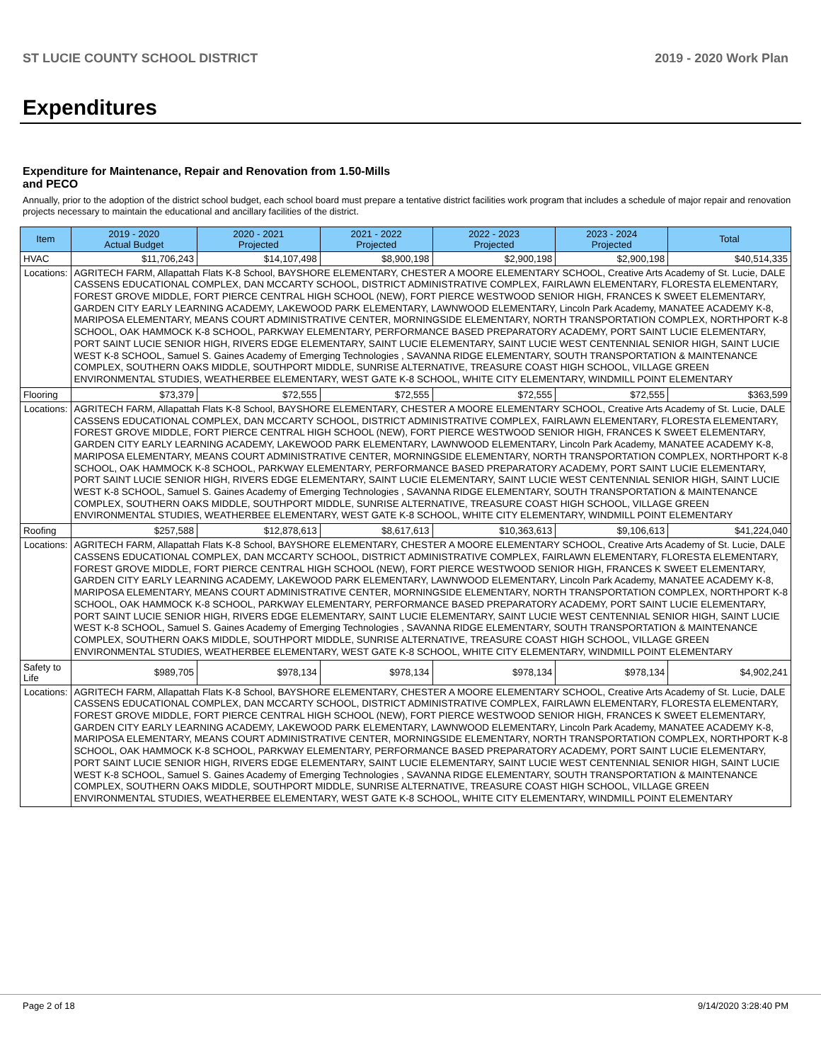ST LUCIE COUNTY SCHOOL DISTRICT 2019 - 2020 Work Plan
Expenditures
Expenditure for Maintenance, Repair and Renovation from 1.50-Mills and PECO
Annually, prior to the adoption of the district school budget, each school board must prepare a tentative district facilities work program that includes a schedule of major repair and renovation projects necessary to maintain the educational and ancillary facilities of the district.
| Item | | 2019 - 2020 Actual Budget | 2020 - 2021 Projected | 2021 - 2022 Projected | 2022 - 2023 Projected | 2023 - 2024 Projected | Total |
| --- | --- | --- | --- | --- | --- | --- | --- |
| HVAC | | $11,706,243 | $14,107,498 | $8,900,198 | $2,900,198 | $2,900,198 | $40,514,335 |
| Locations: | AGRITECH FARM, Allapattah Flats K-8 School, BAYSHORE ELEMENTARY, CHESTER A MOORE ELEMENTARY SCHOOL, Creative Arts Academy of St. Lucie, DALE CASSENS EDUCATIONAL COMPLEX, DAN MCCARTY SCHOOL, DISTRICT ADMINISTRATIVE COMPLEX, FAIRLAWN ELEMENTARY, FLORESTA ELEMENTARY, FOREST GROVE MIDDLE, FORT PIERCE CENTRAL HIGH SCHOOL (NEW), FORT PIERCE WESTWOOD SENIOR HIGH, FRANCES K SWEET ELEMENTARY, GARDEN CITY EARLY LEARNING ACADEMY, LAKEWOOD PARK ELEMENTARY, LAWNWOOD ELEMENTARY, Lincoln Park Academy, MANATEE ACADEMY K-8, MARIPOSA ELEMENTARY, MEANS COURT ADMINISTRATIVE CENTER, MORNINGSIDE ELEMENTARY, NORTH TRANSPORTATION COMPLEX, NORTHPORT K-8 SCHOOL, OAK HAMMOCK K-8 SCHOOL, PARKWAY ELEMENTARY, PERFORMANCE BASED PREPARATORY ACADEMY, PORT SAINT LUCIE ELEMENTARY, PORT SAINT LUCIE SENIOR HIGH, RIVERS EDGE ELEMENTARY, SAINT LUCIE ELEMENTARY, SAINT LUCIE WEST CENTENNIAL SENIOR HIGH, SAINT LUCIE WEST K-8 SCHOOL, Samuel S. Gaines Academy of Emerging Technologies , SAVANNA RIDGE ELEMENTARY, SOUTH TRANSPORTATION & MAINTENANCE COMPLEX, SOUTHERN OAKS MIDDLE, SOUTHPORT MIDDLE, SUNRISE ALTERNATIVE, TREASURE COAST HIGH SCHOOL, VILLAGE GREEN ENVIRONMENTAL STUDIES, WEATHERBEE ELEMENTARY, WEST GATE K-8 SCHOOL, WHITE CITY ELEMENTARY, WINDMILL POINT ELEMENTARY | | | | | | |
| Flooring | | $73,379 | $72,555 | $72,555 | $72,555 | $72,555 | $363,599 |
| Locations: | AGRITECH FARM, Allapattah Flats K-8 School, BAYSHORE ELEMENTARY, CHESTER A MOORE ELEMENTARY SCHOOL, Creative Arts Academy of St. Lucie, DALE CASSENS EDUCATIONAL COMPLEX, DAN MCCARTY SCHOOL, DISTRICT ADMINISTRATIVE COMPLEX, FAIRLAWN ELEMENTARY, FLORESTA ELEMENTARY, FOREST GROVE MIDDLE, FORT PIERCE CENTRAL HIGH SCHOOL (NEW), FORT PIERCE WESTWOOD SENIOR HIGH, FRANCES K SWEET ELEMENTARY, GARDEN CITY EARLY LEARNING ACADEMY, LAKEWOOD PARK ELEMENTARY, LAWNWOOD ELEMENTARY, Lincoln Park Academy, MANATEE ACADEMY K-8, MARIPOSA ELEMENTARY, MEANS COURT ADMINISTRATIVE CENTER, MORNINGSIDE ELEMENTARY, NORTH TRANSPORTATION COMPLEX, NORTHPORT K-8 SCHOOL, OAK HAMMOCK K-8 SCHOOL, PARKWAY ELEMENTARY, PERFORMANCE BASED PREPARATORY ACADEMY, PORT SAINT LUCIE ELEMENTARY, PORT SAINT LUCIE SENIOR HIGH, RIVERS EDGE ELEMENTARY, SAINT LUCIE ELEMENTARY, SAINT LUCIE WEST CENTENNIAL SENIOR HIGH, SAINT LUCIE WEST K-8 SCHOOL, Samuel S. Gaines Academy of Emerging Technologies , SAVANNA RIDGE ELEMENTARY, SOUTH TRANSPORTATION & MAINTENANCE COMPLEX, SOUTHERN OAKS MIDDLE, SOUTHPORT MIDDLE, SUNRISE ALTERNATIVE, TREASURE COAST HIGH SCHOOL, VILLAGE GREEN ENVIRONMENTAL STUDIES, WEATHERBEE ELEMENTARY, WEST GATE K-8 SCHOOL, WHITE CITY ELEMENTARY, WINDMILL POINT ELEMENTARY | | | | | | |
| Roofing | | $257,588 | $12,878,613 | $8,617,613 | $10,363,613 | $9,106,613 | $41,224,040 |
| Locations: | AGRITECH FARM, Allapattah Flats K-8 School, BAYSHORE ELEMENTARY, CHESTER A MOORE ELEMENTARY SCHOOL, Creative Arts Academy of St. Lucie, DALE CASSENS EDUCATIONAL COMPLEX, DAN MCCARTY SCHOOL, DISTRICT ADMINISTRATIVE COMPLEX, FAIRLAWN ELEMENTARY, FLORESTA ELEMENTARY, FOREST GROVE MIDDLE, FORT PIERCE CENTRAL HIGH SCHOOL (NEW), FORT PIERCE WESTWOOD SENIOR HIGH, FRANCES K SWEET ELEMENTARY, GARDEN CITY EARLY LEARNING ACADEMY, LAKEWOOD PARK ELEMENTARY, LAWNWOOD ELEMENTARY, Lincoln Park Academy, MANATEE ACADEMY K-8, MARIPOSA ELEMENTARY, MEANS COURT ADMINISTRATIVE CENTER, MORNINGSIDE ELEMENTARY, NORTH TRANSPORTATION COMPLEX, NORTHPORT K-8 SCHOOL, OAK HAMMOCK K-8 SCHOOL, PARKWAY ELEMENTARY, PERFORMANCE BASED PREPARATORY ACADEMY, PORT SAINT LUCIE ELEMENTARY, PORT SAINT LUCIE SENIOR HIGH, RIVERS EDGE ELEMENTARY, SAINT LUCIE ELEMENTARY, SAINT LUCIE WEST CENTENNIAL SENIOR HIGH, SAINT LUCIE WEST K-8 SCHOOL, Samuel S. Gaines Academy of Emerging Technologies , SAVANNA RIDGE ELEMENTARY, SOUTH TRANSPORTATION & MAINTENANCE COMPLEX, SOUTHERN OAKS MIDDLE, SOUTHPORT MIDDLE, SUNRISE ALTERNATIVE, TREASURE COAST HIGH SCHOOL, VILLAGE GREEN ENVIRONMENTAL STUDIES, WEATHERBEE ELEMENTARY, WEST GATE K-8 SCHOOL, WHITE CITY ELEMENTARY, WINDMILL POINT ELEMENTARY | | | | | | |
| Safety to Life | | $989,705 | $978,134 | $978,134 | $978,134 | $978,134 | $4,902,241 |
| Locations: | AGRITECH FARM, Allapattah Flats K-8 School, BAYSHORE ELEMENTARY, CHESTER A MOORE ELEMENTARY SCHOOL, Creative Arts Academy of St. Lucie, DALE CASSENS EDUCATIONAL COMPLEX, DAN MCCARTY SCHOOL, DISTRICT ADMINISTRATIVE COMPLEX, FAIRLAWN ELEMENTARY, FLORESTA ELEMENTARY, FOREST GROVE MIDDLE, FORT PIERCE CENTRAL HIGH SCHOOL (NEW), FORT PIERCE WESTWOOD SENIOR HIGH, FRANCES K SWEET ELEMENTARY, GARDEN CITY EARLY LEARNING ACADEMY, LAKEWOOD PARK ELEMENTARY, LAWNWOOD ELEMENTARY, Lincoln Park Academy, MANATEE ACADEMY K-8, MARIPOSA ELEMENTARY, MEANS COURT ADMINISTRATIVE CENTER, MORNINGSIDE ELEMENTARY, NORTH TRANSPORTATION COMPLEX, NORTHPORT K-8 SCHOOL, OAK HAMMOCK K-8 SCHOOL, PARKWAY ELEMENTARY, PERFORMANCE BASED PREPARATORY ACADEMY, PORT SAINT LUCIE ELEMENTARY, PORT SAINT LUCIE SENIOR HIGH, RIVERS EDGE ELEMENTARY, SAINT LUCIE ELEMENTARY, SAINT LUCIE WEST CENTENNIAL SENIOR HIGH, SAINT LUCIE WEST K-8 SCHOOL, Samuel S. Gaines Academy of Emerging Technologies , SAVANNA RIDGE ELEMENTARY, SOUTH TRANSPORTATION & MAINTENANCE COMPLEX, SOUTHERN OAKS MIDDLE, SOUTHPORT MIDDLE, SUNRISE ALTERNATIVE, TREASURE COAST HIGH SCHOOL, VILLAGE GREEN ENVIRONMENTAL STUDIES, WEATHERBEE ELEMENTARY, WEST GATE K-8 SCHOOL, WHITE CITY ELEMENTARY, WINDMILL POINT ELEMENTARY | | | | | | |
Page 2 of 18 9/14/2020 3:28:40 PM